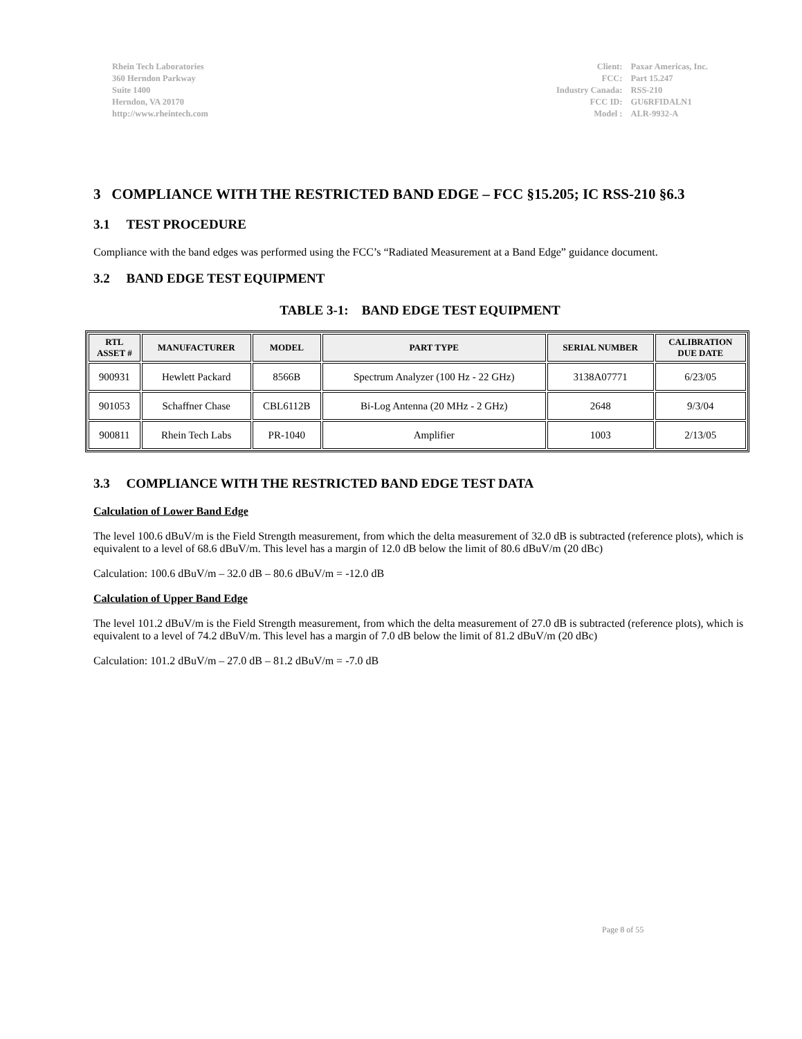Rhein Tech Laboratories
360 Herndon Parkway
Suite 1400
Herndon, VA 20170
http://www.rheintech.com
| Client: | Paxar Americas, Inc. |
| FCC: | Part 15.247 |
| Industry Canada: | RSS-210 |
| FCC ID: | GU6RFIDALN1 |
| Model : | ALR-9932-A |
3 COMPLIANCE WITH THE RESTRICTED BAND EDGE – FCC §15.205; IC RSS-210 §6.3
3.1 TEST PROCEDURE
Compliance with the band edges was performed using the FCC’s “Radiated Measurement at a Band Edge” guidance document.
3.2 BAND EDGE TEST EQUIPMENT
TABLE 3-1: BAND EDGE TEST EQUIPMENT
| RTL ASSET # | MANUFACTURER | MODEL | PART TYPE | SERIAL NUMBER | CALIBRATION DUE DATE |
| --- | --- | --- | --- | --- | --- |
| 900931 | Hewlett Packard | 8566B | Spectrum Analyzer (100 Hz - 22 GHz) | 3138A07771 | 6/23/05 |
| 901053 | Schaffner Chase | CBL6112B | Bi-Log Antenna (20 MHz - 2 GHz) | 2648 | 9/3/04 |
| 900811 | Rhein Tech Labs | PR-1040 | Amplifier | 1003 | 2/13/05 |
3.3 COMPLIANCE WITH THE RESTRICTED BAND EDGE TEST DATA
Calculation of Lower Band Edge
The level 100.6 dBuV/m is the Field Strength measurement, from which the delta measurement of 32.0 dB is subtracted (reference plots), which is equivalent to a level of 68.6 dBuV/m. This level has a margin of 12.0 dB below the limit of 80.6 dBuV/m (20 dBc)
Calculation: 100.6 dBuV/m – 32.0 dB – 80.6 dBuV/m = -12.0 dB
Calculation of Upper Band Edge
The level 101.2 dBuV/m is the Field Strength measurement, from which the delta measurement of 27.0 dB is subtracted (reference plots), which is equivalent to a level of 74.2 dBuV/m. This level has a margin of 7.0 dB below the limit of 81.2 dBuV/m (20 dBc)
Calculation: 101.2 dBuV/m – 27.0 dB – 81.2 dBuV/m = -7.0 dB
Page 8 of 55